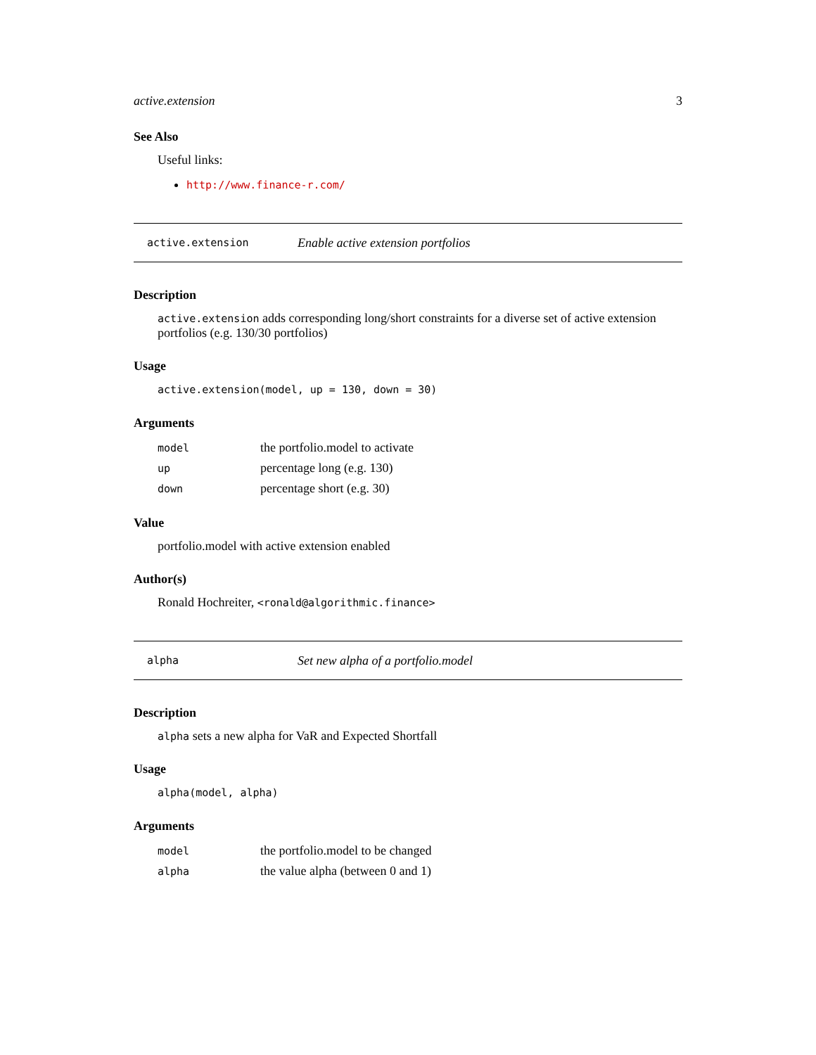active.extension 3
See Also
Useful links:
http://www.finance-r.com/
active.extension Enable active extension portfolios
Description
active.extension adds corresponding long/short constraints for a diverse set of active extension portfolios (e.g. 130/30 portfolios)
Usage
active.extension(model, up = 130, down = 30)
Arguments
| model | the portfolio.model to activate |
| up | percentage long (e.g. 130) |
| down | percentage short (e.g. 30) |
Value
portfolio.model with active extension enabled
Author(s)
Ronald Hochreiter, <ronald@algorithmic.finance>
alpha Set new alpha of a portfolio.model
Description
alpha sets a new alpha for VaR and Expected Shortfall
Usage
alpha(model, alpha)
Arguments
| model | the portfolio.model to be changed |
| alpha | the value alpha (between 0 and 1) |